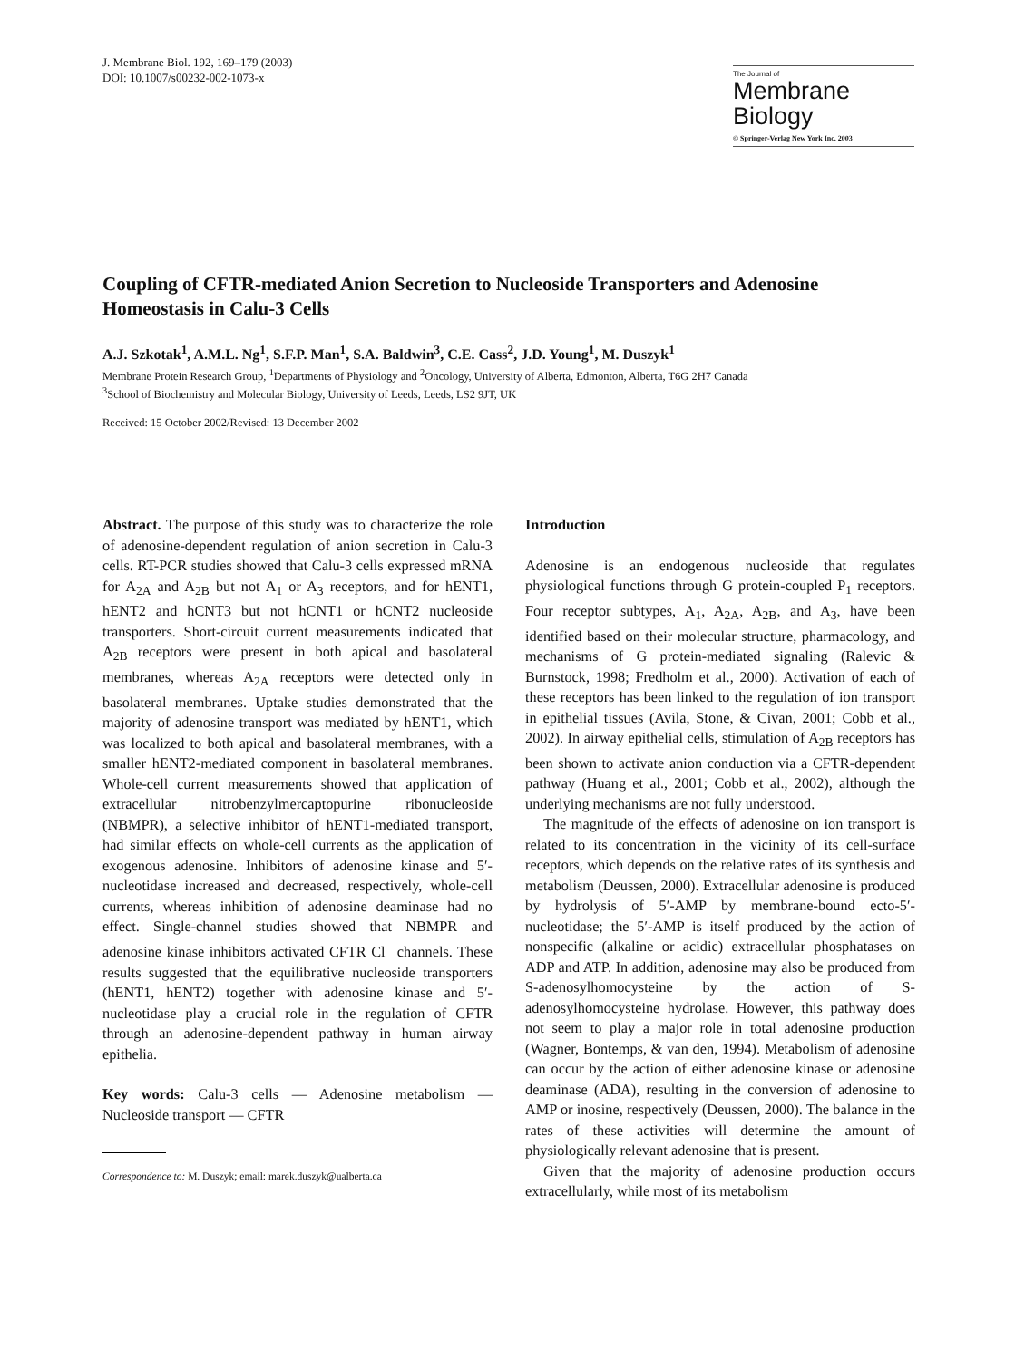J. Membrane Biol. 192, 169–179 (2003)
DOI: 10.1007/s00232-002-1073-x
The Journal of
Membrane
Biology
© Springer-Verlag New York Inc. 2003
Coupling of CFTR-mediated Anion Secretion to Nucleoside Transporters and Adenosine Homeostasis in Calu-3 Cells
A.J. Szkotak<sup>1</sup>, A.M.L. Ng<sup>1</sup>, S.F.P. Man<sup>1</sup>, S.A. Baldwin<sup>3</sup>, C.E. Cass<sup>2</sup>, J.D. Young<sup>1</sup>, M. Duszyk<sup>1</sup>
Membrane Protein Research Group, <sup>1</sup>Departments of Physiology and <sup>2</sup>Oncology, University of Alberta, Edmonton, Alberta, T6G 2H7 Canada
<sup>3</sup> School of Biochemistry and Molecular Biology, University of Leeds, Leeds, LS2 9JT, UK
Received: 15 October 2002/Revised: 13 December 2002
Abstract. The purpose of this study was to characterize the role of adenosine-dependent regulation of anion secretion in Calu-3 cells. RT-PCR studies showed that Calu-3 cells expressed mRNA for A<sub>2A</sub> and A<sub>2B</sub> but not A<sub>1</sub> or A<sub>3</sub> receptors, and for hENT1, hENT2 and hCNT3 but not hCNT1 or hCNT2 nucleoside transporters. Short-circuit current measurements indicated that A<sub>2B</sub> receptors were present in both apical and basolateral membranes, whereas A<sub>2A</sub> receptors were detected only in basolateral membranes. Uptake studies demonstrated that the majority of adenosine transport was mediated by hENT1, which was localized to both apical and basolateral membranes, with a smaller hENT2-mediated component in basolateral membranes. Whole-cell current measurements showed that application of extracellular nitrobenzylmercaptopurine ribonucleoside (NBMPR), a selective inhibitor of hENT1-mediated transport, had similar effects on whole-cell currents as the application of exogenous adenosine. Inhibitors of adenosine kinase and 5′-nucleotidase increased and decreased, respectively, whole-cell currents, whereas inhibition of adenosine deaminase had no effect. Single-channel studies showed that NBMPR and adenosine kinase inhibitors activated CFTR Cl<sup>−</sup> channels. These results suggested that the equilibrative nucleoside transporters (hENT1, hENT2) together with adenosine kinase and 5′-nucleotidase play a crucial role in the regulation of CFTR through an adenosine-dependent pathway in human airway epithelia.
Key words: Calu-3 cells — Adenosine metabolism — Nucleoside transport — CFTR
Correspondence to: M. Duszyk; email: marek.duszyk@ualberta.ca
Introduction
Adenosine is an endogenous nucleoside that regulates physiological functions through G protein-coupled P<sub>1</sub> receptors. Four receptor subtypes, A<sub>1</sub>, A<sub>2A</sub>, A<sub>2B</sub>, and A<sub>3</sub>, have been identified based on their molecular structure, pharmacology, and mechanisms of G protein-mediated signaling (Ralevic & Burnstock, 1998; Fredholm et al., 2000). Activation of each of these receptors has been linked to the regulation of ion transport in epithelial tissues (Avila, Stone, & Civan, 2001; Cobb et al., 2002). In airway epithelial cells, stimulation of A<sub>2B</sub> receptors has been shown to activate anion conduction via a CFTR-dependent pathway (Huang et al., 2001; Cobb et al., 2002), although the underlying mechanisms are not fully understood.
The magnitude of the effects of adenosine on ion transport is related to its concentration in the vicinity of its cell-surface receptors, which depends on the relative rates of its synthesis and metabolism (Deussen, 2000). Extracellular adenosine is produced by hydrolysis of 5′-AMP by membrane-bound ecto-5′-nucleotidase; the 5′-AMP is itself produced by the action of nonspecific (alkaline or acidic) extracellular phosphatases on ADP and ATP. In addition, adenosine may also be produced from S-adenosylhomocysteine by the action of S-adenosylhomocysteine hydrolase. However, this pathway does not seem to play a major role in total adenosine production (Wagner, Bontemps, & van den, 1994). Metabolism of adenosine can occur by the action of either adenosine kinase or adenosine deaminase (ADA), resulting in the conversion of adenosine to AMP or inosine, respectively (Deussen, 2000). The balance in the rates of these activities will determine the amount of physiologically relevant adenosine that is present.
Given that the majority of adenosine production occurs extracellularly, while most of its metabolism